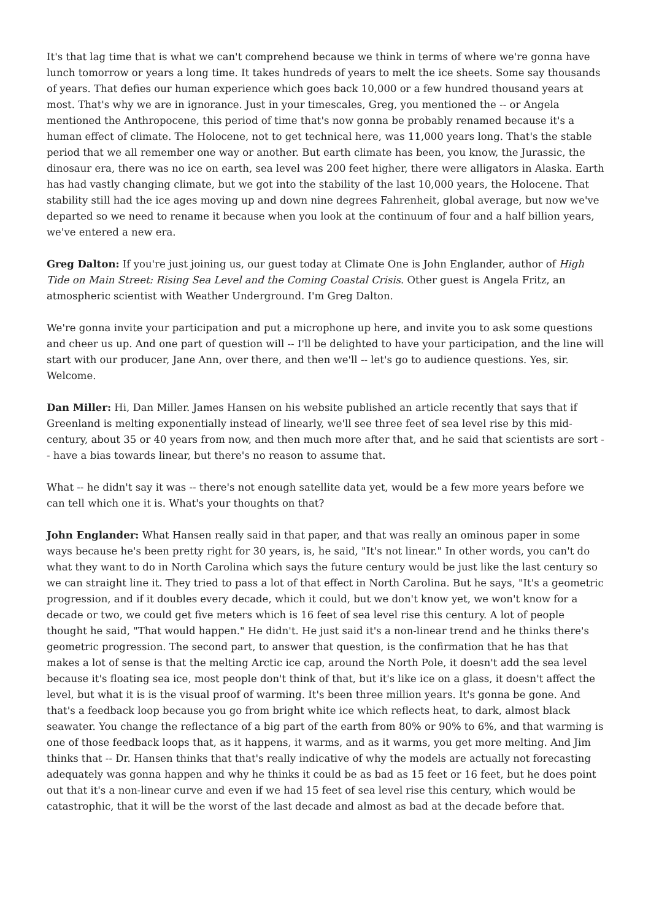It's that lag time that is what we can't comprehend because we think in terms of where we're gonna have lunch tomorrow or years a long time. It takes hundreds of years to melt the ice sheets. Some say thousands of years. That defies our human experience which goes back 10,000 or a few hundred thousand years at most. That's why we are in ignorance. Just in your timescales, Greg, you mentioned the -- or Angela mentioned the Anthropocene, this period of time that's now gonna be probably renamed because it's a human effect of climate. The Holocene, not to get technical here, was 11,000 years long. That's the stable period that we all remember one way or another. But earth climate has been, you know, the Jurassic, the dinosaur era, there was no ice on earth, sea level was 200 feet higher, there were alligators in Alaska. Earth has had vastly changing climate, but we got into the stability of the last 10,000 years, the Holocene. That stability still had the ice ages moving up and down nine degrees Fahrenheit, global average, but now we've departed so we need to rename it because when you look at the continuum of four and a half billion years, we've entered a new era.
Greg Dalton: If you're just joining us, our guest today at Climate One is John Englander, author of High Tide on Main Street: Rising Sea Level and the Coming Coastal Crisis. Other guest is Angela Fritz, an atmospheric scientist with Weather Underground. I'm Greg Dalton.
We're gonna invite your participation and put a microphone up here, and invite you to ask some questions and cheer us up. And one part of question will -- I'll be delighted to have your participation, and the line will start with our producer, Jane Ann, over there, and then we'll -- let's go to audience questions. Yes, sir. Welcome.
Dan Miller: Hi, Dan Miller. James Hansen on his website published an article recently that says that if Greenland is melting exponentially instead of linearly, we'll see three feet of sea level rise by this mid-century, about 35 or 40 years from now, and then much more after that, and he said that scientists are sort -- have a bias towards linear, but there's no reason to assume that.
What -- he didn't say it was -- there's not enough satellite data yet, would be a few more years before we can tell which one it is. What's your thoughts on that?
John Englander: What Hansen really said in that paper, and that was really an ominous paper in some ways because he's been pretty right for 30 years, is, he said, "It's not linear." In other words, you can't do what they want to do in North Carolina which says the future century would be just like the last century so we can straight line it. They tried to pass a lot of that effect in North Carolina. But he says, "It's a geometric progression, and if it doubles every decade, which it could, but we don't know yet, we won't know for a decade or two, we could get five meters which is 16 feet of sea level rise this century. A lot of people thought he said, "That would happen." He didn't. He just said it's a non-linear trend and he thinks there's geometric progression. The second part, to answer that question, is the confirmation that he has that makes a lot of sense is that the melting Arctic ice cap, around the North Pole, it doesn't add the sea level because it's floating sea ice, most people don't think of that, but it's like ice on a glass, it doesn't affect the level, but what it is is the visual proof of warming. It's been three million years. It's gonna be gone. And that's a feedback loop because you go from bright white ice which reflects heat, to dark, almost black seawater. You change the reflectance of a big part of the earth from 80% or 90% to 6%, and that warming is one of those feedback loops that, as it happens, it warms, and as it warms, you get more melting. And Jim thinks that -- Dr. Hansen thinks that that's really indicative of why the models are actually not forecasting adequately was gonna happen and why he thinks it could be as bad as 15 feet or 16 feet, but he does point out that it's a non-linear curve and even if we had 15 feet of sea level rise this century, which would be catastrophic, that it will be the worst of the last decade and almost as bad at the decade before that.